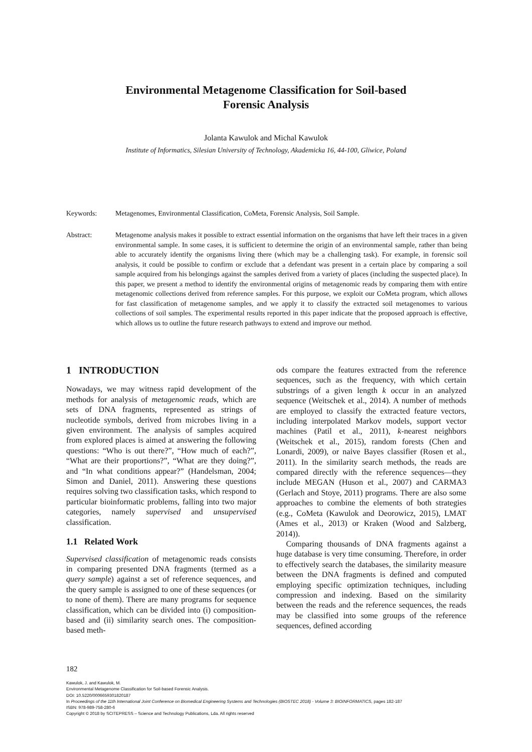Environmental Metagenome Classification for Soil-based
Forensic Analysis
Jolanta Kawulok and Michal Kawulok
Institute of Informatics, Silesian University of Technology, Akademicka 16, 44-100, Gliwice, Poland
Keywords: Metagenomes, Environmental Classification, CoMeta, Forensic Analysis, Soil Sample.
Abstract: Metagenome analysis makes it possible to extract essential information on the organisms that have left their traces in a given environmental sample. In some cases, it is sufficient to determine the origin of an environmental sample, rather than being able to accurately identify the organisms living there (which may be a challenging task). For example, in forensic soil analysis, it could be possible to confirm or exclude that a defendant was present in a certain place by comparing a soil sample acquired from his belongings against the samples derived from a variety of places (including the suspected place). In this paper, we present a method to identify the environmental origins of metagenomic reads by comparing them with entire metagenomic collections derived from reference samples. For this purpose, we exploit our CoMeta program, which allows for fast classification of metagenome samples, and we apply it to classify the extracted soil metagenomes to various collections of soil samples. The experimental results reported in this paper indicate that the proposed approach is effective, which allows us to outline the future research pathways to extend and improve our method.
1 INTRODUCTION
Nowadays, we may witness rapid development of the methods for analysis of metagenomic reads, which are sets of DNA fragments, represented as strings of nucleotide symbols, derived from microbes living in a given environment. The analysis of samples acquired from explored places is aimed at answering the following questions: “Who is out there?”, “How much of each?”, “What are their proportions?”, “What are they doing?”, and “In what conditions appear?” (Handelsman, 2004; Simon and Daniel, 2011). Answering these questions requires solving two classification tasks, which respond to particular bioinformatic problems, falling into two major categories, namely supervised and unsupervised classification.
1.1 Related Work
Supervised classification of metagenomic reads consists in comparing presented DNA fragments (termed as a query sample) against a set of reference sequences, and the query sample is assigned to one of these sequences (or to none of them). There are many programs for sequence classification, which can be divided into (i) composition-based and (ii) similarity search ones. The composition-based meth-
ods compare the features extracted from the reference sequences, such as the frequency, with which certain substrings of a given length k occur in an analyzed sequence (Weitschek et al., 2014). A number of methods are employed to classify the extracted feature vectors, including interpolated Markov models, support vector machines (Patil et al., 2011), k-nearest neighbors (Weitschek et al., 2015), random forests (Chen and Lonardi, 2009), or naive Bayes classifier (Rosen et al., 2011). In the similarity search methods, the reads are compared directly with the reference sequences—they include MEGAN (Huson et al., 2007) and CARMA3 (Gerlach and Stoye, 2011) programs. There are also some approaches to combine the elements of both strategies (e.g., CoMeta (Kawulok and Deorowicz, 2015), LMAT (Ames et al., 2013) or Kraken (Wood and Salzberg, 2014)).
Comparing thousands of DNA fragments against a huge database is very time consuming. Therefore, in order to effectively search the databases, the similarity measure between the DNA fragments is defined and computed employing specific optimization techniques, including compression and indexing. Based on the similarity between the reads and the reference sequences, the reads may be classified into some groups of the reference sequences, defined according
182
Kawulok, J. and Kawulok, M.
Environmental Metagenome Classification for Soil-based Forensic Analysis.
DOI: 10.5220/0006659301820187
In Proceedings of the 11th International Joint Conference on Biomedical Engineering Systems and Technologies (BIOSTEC 2018) - Volume 3: BIOINFORMATICS, pages 182-187
ISBN: 978-989-758-280-6
Copyright © 2018 by SCITEPRESS – Science and Technology Publications, Lda. All rights reserved